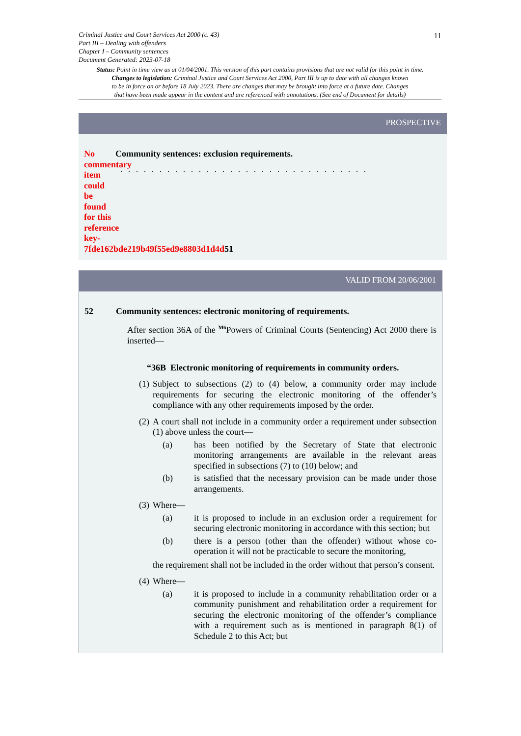11
Criminal Justice and Court Services Act 2000 (c. 43)
Part III – Dealing with offenders
Chapter I – Community sentences
Document Generated: 2023-07-18
Status: Point in time view as at 01/04/2001. This version of this part contains provisions that are not valid for this point in time.
Changes to legislation: Criminal Justice and Court Services Act 2000, Part III is up to date with all changes known
to be in force on or before 18 July 2023. There are changes that may be brought into force at a future date. Changes
that have been made appear in the content and are referenced with annotations. (See end of Document for details)
PROSPECTIVE
No commentary item could be found for this reference key-7fde162bde219b49f55ed9e8803d1d4d51
Community sentences: exclusion requirements.
. . . . . . . . . . . . . . . . . . . . . . . . . . . . . . . .
VALID FROM 20/06/2001
52 Community sentences: electronic monitoring of requirements.
After section 36A of the <sup>M6</sup>Powers of Criminal Courts (Sentencing) Act 2000 there is inserted—
“36B Electronic monitoring of requirements in community orders.
(1) Subject to subsections (2) to (4) below, a community order may include requirements for securing the electronic monitoring of the offender’s compliance with any other requirements imposed by the order.
(2)
A court shall not include in a community order a requirement under subsection (1) above unless the court—
(a) has been notified by the Secretary of State that electronic monitoring arrangements are available in the relevant areas specified in subsections (7) to (10) below; and
(b) is satisfied that the necessary provision can be made under those arrangements.
(3)
Where—
(a) it is proposed to include in an exclusion order a requirement for securing electronic monitoring in accordance with this section; but
(b) there is a person (other than the offender) without whose co-operation it will not be practicable to secure the monitoring,
the requirement shall not be included in the order without that person’s consent.
(4)
Where—
(a) it is proposed to include in a community rehabilitation order or a community punishment and rehabilitation order a requirement for securing the electronic monitoring of the offender’s compliance with a requirement such as is mentioned in paragraph 8(1) of Schedule 2 to this Act; but